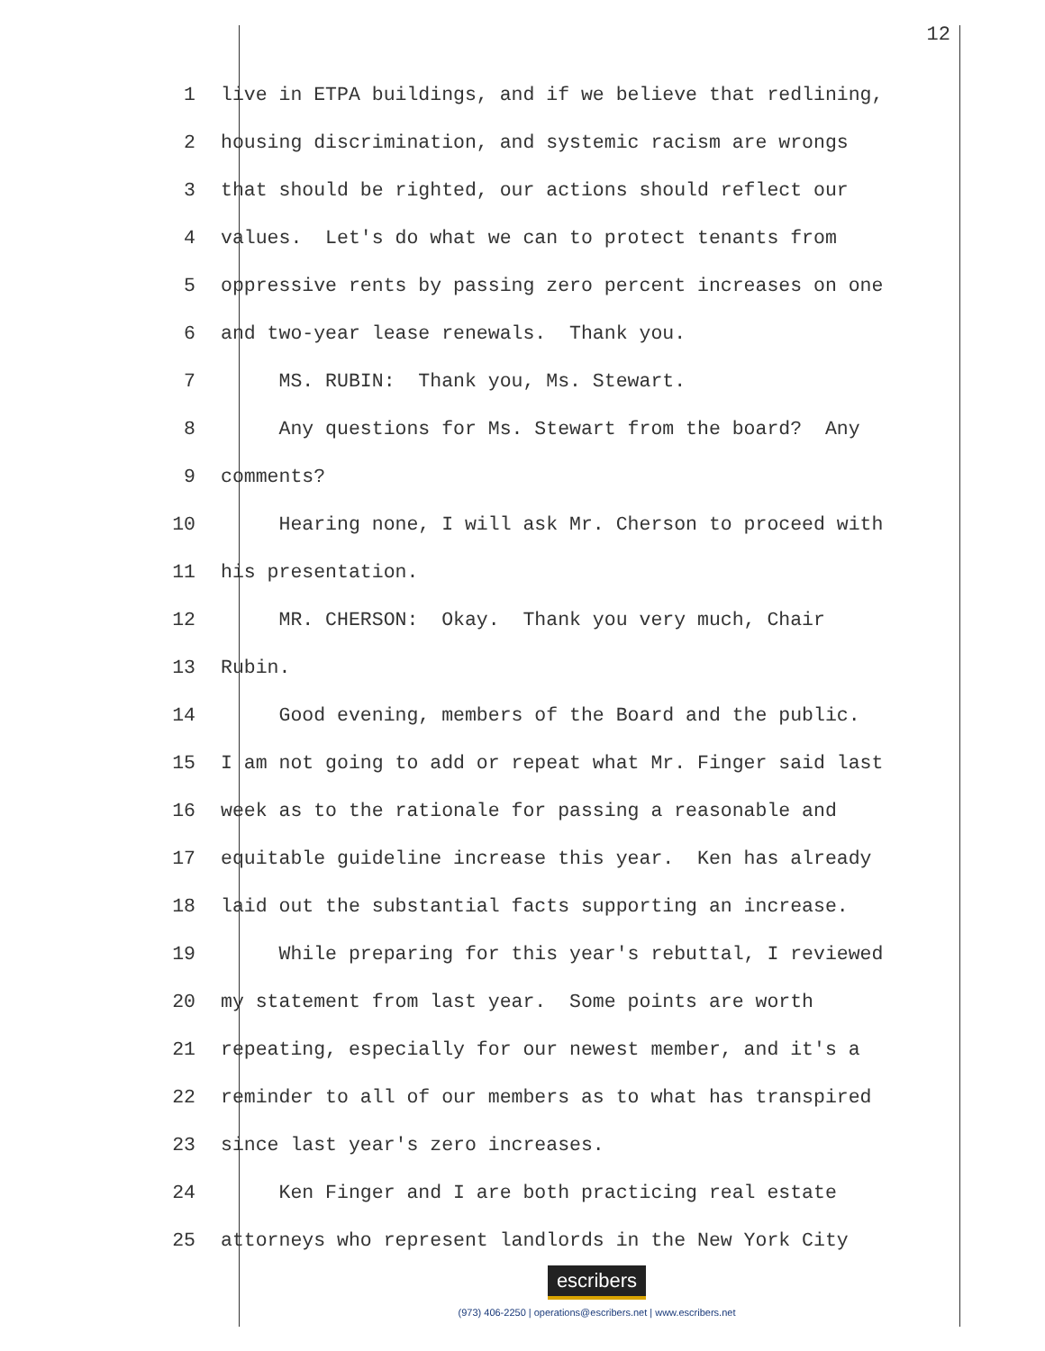12
1 live in ETPA buildings, and if we believe that redlining,
2 housing discrimination, and systemic racism are wrongs
3 that should be righted, our actions should reflect our
4 values. Let's do what we can to protect tenants from
5 oppressive rents by passing zero percent increases on one
6 and two-year lease renewals. Thank you.
7 MS. RUBIN: Thank you, Ms. Stewart.
8 Any questions for Ms. Stewart from the board? Any
9 comments?
10 Hearing none, I will ask Mr. Cherson to proceed with
11 his presentation.
12 MR. CHERSON: Okay. Thank you very much, Chair
13 Rubin.
14 Good evening, members of the Board and the public.
15 I am not going to add or repeat what Mr. Finger said last
16 week as to the rationale for passing a reasonable and
17 equitable guideline increase this year. Ken has already
18 laid out the substantial facts supporting an increase.
19 While preparing for this year's rebuttal, I reviewed
20 my statement from last year. Some points are worth
21 repeating, especially for our newest member, and it's a
22 reminder to all of our members as to what has transpired
23 since last year's zero increases.
24 Ken Finger and I are both practicing real estate
25 attorneys who represent landlords in the New York City
escribers
(973) 406-2250 | operations@escribers.net | www.escribers.net